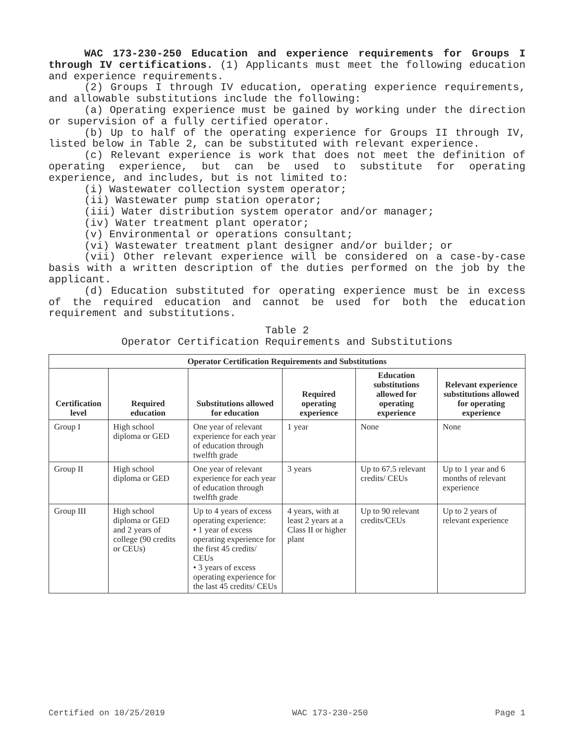WAC 173-230-250 Education and experience requirements for Groups I through IV certifications. (1) Applicants must meet the following education and experience requirements.
(2) Groups I through IV education, operating experience requirements, and allowable substitutions include the following:
(a) Operating experience must be gained by working under the direction or supervision of a fully certified operator.
(b) Up to half of the operating experience for Groups II through IV, listed below in Table 2, can be substituted with relevant experience.
(c) Relevant experience is work that does not meet the definition of operating experience, but can be used to substitute for operating experience, and includes, but is not limited to:
(i) Wastewater collection system operator;
(ii) Wastewater pump station operator;
(iii) Water distribution system operator and/or manager;
(iv) Water treatment plant operator;
(v) Environmental or operations consultant;
(vi) Wastewater treatment plant designer and/or builder; or
(vii) Other relevant experience will be considered on a case-by-case basis with a written description of the duties performed on the job by the applicant.
(d) Education substituted for operating experience must be in excess of the required education and cannot be used for both the education requirement and substitutions.
Table 2
Operator Certification Requirements and Substitutions
| Operator Certification Requirements and Substitutions | | | | | |
| --- | --- | --- | --- | --- | --- |
| Certification level | Required education | Substitutions allowed for education | Required operating experience | Education substitutions allowed for operating experience | Relevant experience substitutions allowed for operating experience |
| Group I | High school diploma or GED | One year of relevant experience for each year of education through twelfth grade | 1 year | None | None |
| Group II | High school diploma or GED | One year of relevant experience for each year of education through twelfth grade | 3 years | Up to 67.5 relevant credits/ CEUs | Up to 1 year and 6 months of relevant experience |
| Group III | High school diploma or GED and 2 years of college (90 credits or CEUs) | Up to 4 years of excess operating experience: • 1 year of excess operating experience for the first 45 credits/ CEUs • 3 years of excess operating experience for the last 45 credits/ CEUs | 4 years, with at least 2 years at a Class II or higher plant | Up to 90 relevant credits/CEUs | Up to 2 years of relevant experience |
Certified on 10/25/2019 WAC 173-230-250 Page 1